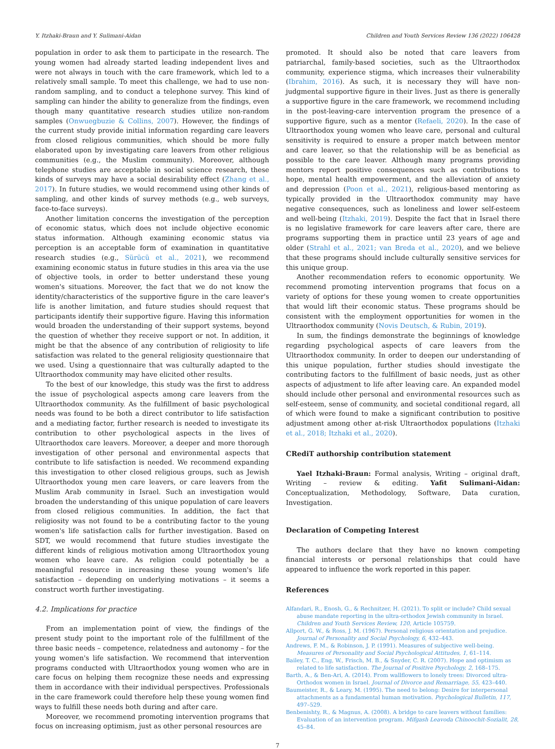Y. Itzhaki-Braun and Y. Sulimani-Aidan Children and Youth Services Review 136 (2022) 106428
population in order to ask them to participate in the research. The young women had already started leading independent lives and were not always in touch with the care framework, which led to a relatively small sample. To meet this challenge, we had to use non-random sampling, and to conduct a telephone survey. This kind of sampling can hinder the ability to generalize from the findings, even though many quantitative research studies utilize non-random samples (Onwuegbuzie & Collins, 2007). However, the findings of the current study provide initial information regarding care leavers from closed religious communities, which should be more fully elaborated upon by investigating care leavers from other religious communities (e.g., the Muslim community). Moreover, although telephone studies are acceptable in social science research, these kinds of surveys may have a social desirability effect (Zhang et al., 2017). In future studies, we would recommend using other kinds of sampling, and other kinds of survey methods (e.g., web surveys, face-to-face surveys).
Another limitation concerns the investigation of the perception of economic status, which does not include objective economic status information. Although examining economic status via perception is an acceptable form of examination in quantitative research studies (e.g., Sürücü et al., 2021), we recommend examining economic status in future studies in this area via the use of objective tools, in order to better understand these young women's situations. Moreover, the fact that we do not know the identity/characteristics of the supportive figure in the care leaver's life is another limitation, and future studies should request that participants identify their supportive figure. Having this information would broaden the understanding of their support systems, beyond the question of whether they receive support or not. In addition, it might be that the absence of any contribution of religiosity to life satisfaction was related to the general religiosity questionnaire that we used. Using a questionnaire that was culturally adapted to the Ultraorthodox community may have elicited other results.
To the best of our knowledge, this study was the first to address the issue of psychological aspects among care leavers from the Ultraorthodox community. As the fulfillment of basic psychological needs was found to be both a direct contributor to life satisfaction and a mediating factor, further research is needed to investigate its contribution to other psychological aspects in the lives of Ultraorthodox care leavers. Moreover, a deeper and more thorough investigation of other personal and environmental aspects that contribute to life satisfaction is needed. We recommend expanding this investigation to other closed religious groups, such as Jewish Ultraorthodox young men care leavers, or care leavers from the Muslim Arab community in Israel. Such an investigation would broaden the understanding of this unique population of care leavers from closed religious communities. In addition, the fact that religiosity was not found to be a contributing factor to the young women's life satisfaction calls for further investigation. Based on SDT, we would recommend that future studies investigate the different kinds of religious motivation among Ultraorthodox young women who leave care. As religion could potentially be a meaningful resource in increasing these young women's life satisfaction – depending on underlying motivations – it seems a construct worth further investigating.
4.2. Implications for practice
From an implementation point of view, the findings of the present study point to the important role of the fulfillment of the three basic needs – competence, relatedness and autonomy – for the young women's life satisfaction. We recommend that intervention programs conducted with Ultraorthodox young women who are in care focus on helping them recognize these needs and expressing them in accordance with their individual perspectives. Professionals in the care framework could therefore help these young women find ways to fulfill these needs both during and after care.
Moreover, we recommend promoting intervention programs that focus on increasing optimism, just as other personal resources are
promoted. It should also be noted that care leavers from patriarchal, family-based societies, such as the Ultraorthodox community, experience stigma, which increases their vulnerability (Ibrahim, 2016). As such, it is necessary they will have non-judgmental supportive figure in their lives. Just as there is generally a supportive figure in the care framework, we recommend including in the post-leaving-care intervention program the presence of a supportive figure, such as a mentor (Refaeli, 2020). In the case of Ultraorthodox young women who leave care, personal and cultural sensitivity is required to ensure a proper match between mentor and care leaver, so that the relationship will be as beneficial as possible to the care leaver. Although many programs providing mentors report positive consequences such as contributions to hope, mental health empowerment, and the alleviation of anxiety and depression (Poon et al., 2021), religious-based mentoring as typically provided in the Ultraorthodox community may have negative consequences, such as loneliness and lower self-esteem and well-being (Itzhaki, 2019). Despite the fact that in Israel there is no legislative framework for care leavers after care, there are programs supporting them in practice until 23 years of age and older (Strahl et al., 2021; van Breda et al., 2020), and we believe that these programs should include culturally sensitive services for this unique group.
Another recommendation refers to economic opportunity. We recommend promoting intervention programs that focus on a variety of options for these young women to create opportunities that would lift their economic status. These programs should be consistent with the employment opportunities for women in the Ultraorthodox community (Novis Deutsch, & Rubin, 2019).
In sum, the findings demonstrate the beginnings of knowledge regarding psychological aspects of care leavers from the Ultraorthodox community. In order to deepen our understanding of this unique population, further studies should investigate the contributing factors to the fulfillment of basic needs, just as other aspects of adjustment to life after leaving care. An expanded model should include other personal and environmental resources such as self-esteem, sense of community, and societal conditional regard, all of which were found to make a significant contribution to positive adjustment among other at-risk Ultraorthodox populations (Itzhaki et al., 2018; Itzhaki et al., 2020).
CRediT authorship contribution statement
Yael Itzhaki-Braun: Formal analysis, Writing – original draft, Writing – review & editing. Yafit Sulimani-Aidan: Conceptualization, Methodology, Software, Data curation, Investigation.
Declaration of Competing Interest
The authors declare that they have no known competing financial interests or personal relationships that could have appeared to influence the work reported in this paper.
References
Alfandari, R., Enosh, G., & Rechnitzer, H. (2021). To split or include? Child sexual abuse mandate reporting in the ultra-orthodox Jewish community in Israel. Children and Youth Services Review, 120, Article 105759.
Allport, G. W., & Ross, J. M. (1967). Personal religious orientation and prejudice. Journal of Personality and Social Psychology, 6, 432–443.
Andrews, F. M., & Robinson, J. P. (1991). Measures of subjective well-being. Measures of Personality and Social Psychological Attitudes, 1, 61–114.
Bailey, T. C., Eng, W., Frisch, M. B., & Snyder, C. R. (2007). Hope and optimism as related to life satisfaction. The Journal of Positive Psychology, 2, 168–175.
Barth, A., & Ben-Ari, A. (2014). From wallflowers to lonely trees: Divorced ultra-Orthodox women in Israel. Journal of Divorce and Remarriage, 55, 423–440.
Baumeister, R., & Leary, M. (1995). The need to belong: Desire for interpersonal attachments as a fundamental human motivation. Psychological Bulletin, 117, 497–529.
Benbenishty, R., & Magnus, A. (2008). A bridge to care leavers without families: Evaluation of an intervention program. Mifgash Leavoda Chinoochit-Sozialit, 28, 45–84.
7